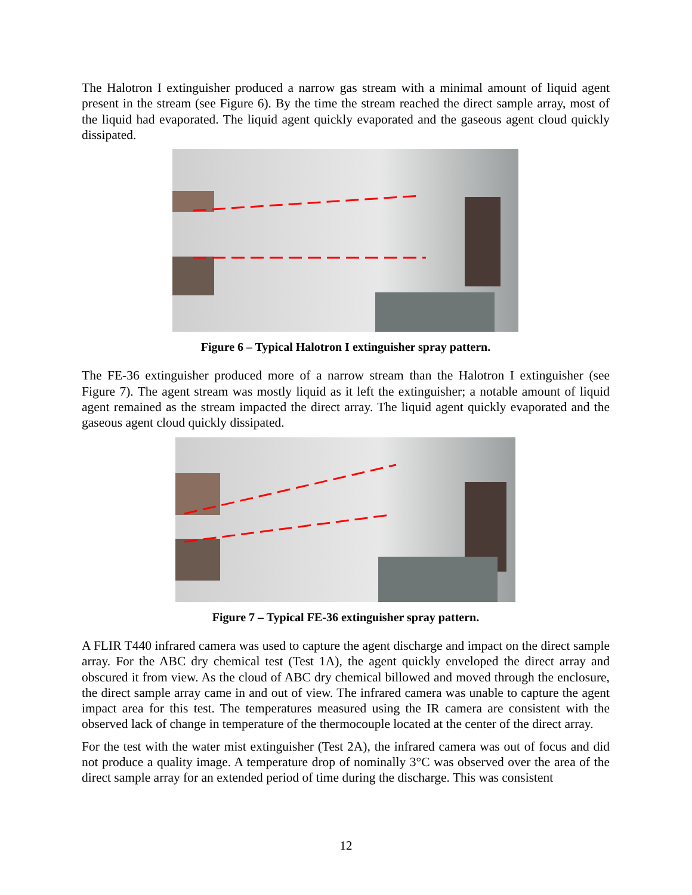The Halotron I extinguisher produced a narrow gas stream with a minimal amount of liquid agent present in the stream (see Figure 6). By the time the stream reached the direct sample array, most of the liquid had evaporated. The liquid agent quickly evaporated and the gaseous agent cloud quickly dissipated.
Figure 6 – Typical Halotron I extinguisher spray pattern.
The FE-36 extinguisher produced more of a narrow stream than the Halotron I extinguisher (see Figure 7). The agent stream was mostly liquid as it left the extinguisher; a notable amount of liquid agent remained as the stream impacted the direct array. The liquid agent quickly evaporated and the gaseous agent cloud quickly dissipated.
Figure 7 – Typical FE-36 extinguisher spray pattern.
A FLIR T440 infrared camera was used to capture the agent discharge and impact on the direct sample array. For the ABC dry chemical test (Test 1A), the agent quickly enveloped the direct array and obscured it from view. As the cloud of ABC dry chemical billowed and moved through the enclosure, the direct sample array came in and out of view. The infrared camera was unable to capture the agent impact area for this test. The temperatures measured using the IR camera are consistent with the observed lack of change in temperature of the thermocouple located at the center of the direct array.
For the test with the water mist extinguisher (Test 2A), the infrared camera was out of focus and did not produce a quality image. A temperature drop of nominally 3°C was observed over the area of the direct sample array for an extended period of time during the discharge. This was consistent
12